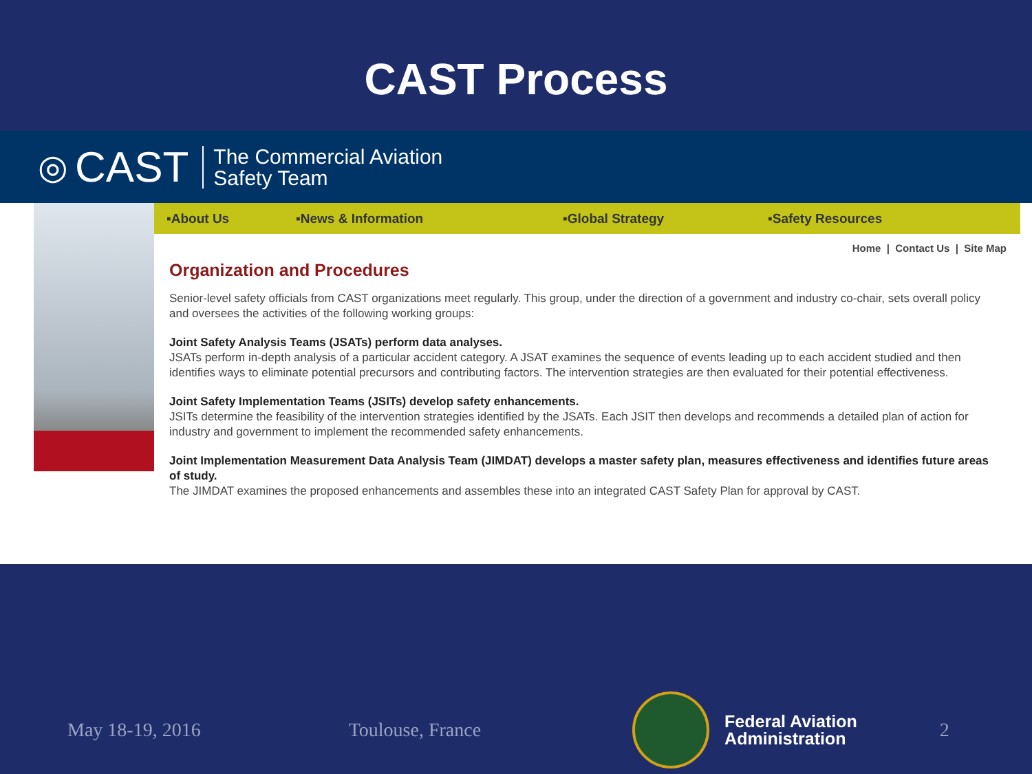CAST Process
◎ CAST
The Commercial Aviation
Safety Team
▪About Us ▪News & Information ▪Global Strategy ▪Safety Resources
Home | Contact Us | Site Map
Organization and Procedures
Senior-level safety officials from CAST organizations meet regularly. This group, under the direction of a government and industry co-chair, sets overall policy and oversees the activities of the following working groups:
Joint Safety Analysis Teams (JSATs) perform data analyses.
JSATs perform in-depth analysis of a particular accident category. A JSAT examines the sequence of events leading up to each accident studied and then identifies ways to eliminate potential precursors and contributing factors. The intervention strategies are then evaluated for their potential effectiveness.
Joint Safety Implementation Teams (JSITs) develop safety enhancements.
JSITs determine the feasibility of the intervention strategies identified by the JSATs. Each JSIT then develops and recommends a detailed plan of action for industry and government to implement the recommended safety enhancements.
Joint Implementation Measurement Data Analysis Team (JIMDAT) develops a master safety plan, measures effectiveness and identifies future areas of study.
The JIMDAT examines the proposed enhancements and assembles these into an integrated CAST Safety Plan for approval by CAST.
May 18-19, 2016 Toulouse, France
Federal Aviation
Administration
2